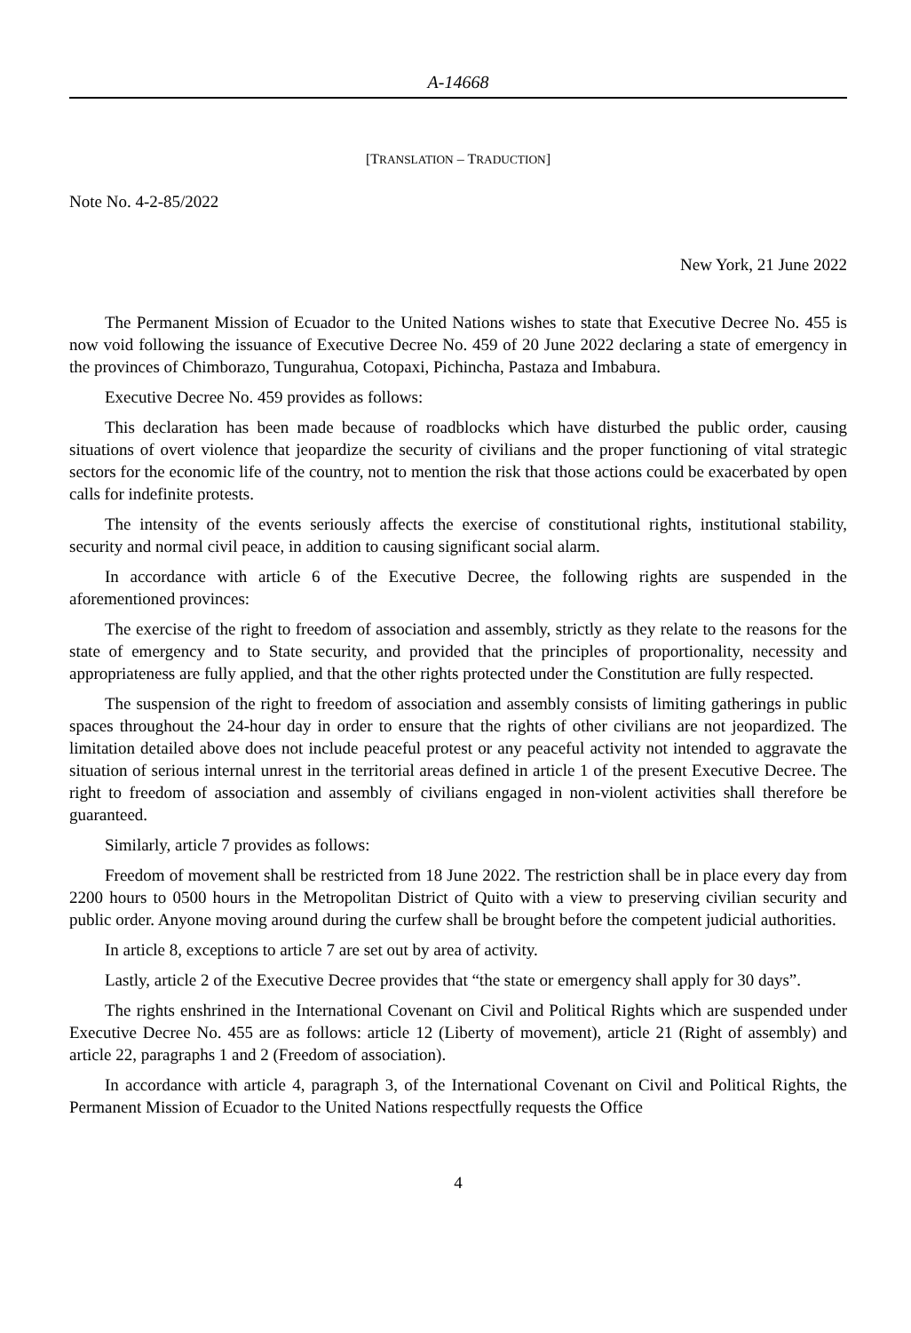A-14668
[TRANSLATION – TRADUCTION]
Note No. 4-2-85/2022
New York, 21 June 2022
The Permanent Mission of Ecuador to the United Nations wishes to state that Executive Decree No. 455 is now void following the issuance of Executive Decree No. 459 of 20 June 2022 declaring a state of emergency in the provinces of Chimborazo, Tungurahua, Cotopaxi, Pichincha, Pastaza and Imbabura.
Executive Decree No. 459 provides as follows:
This declaration has been made because of roadblocks which have disturbed the public order, causing situations of overt violence that jeopardize the security of civilians and the proper functioning of vital strategic sectors for the economic life of the country, not to mention the risk that those actions could be exacerbated by open calls for indefinite protests.
The intensity of the events seriously affects the exercise of constitutional rights, institutional stability, security and normal civil peace, in addition to causing significant social alarm.
In accordance with article 6 of the Executive Decree, the following rights are suspended in the aforementioned provinces:
The exercise of the right to freedom of association and assembly, strictly as they relate to the reasons for the state of emergency and to State security, and provided that the principles of proportionality, necessity and appropriateness are fully applied, and that the other rights protected under the Constitution are fully respected.
The suspension of the right to freedom of association and assembly consists of limiting gatherings in public spaces throughout the 24-hour day in order to ensure that the rights of other civilians are not jeopardized. The limitation detailed above does not include peaceful protest or any peaceful activity not intended to aggravate the situation of serious internal unrest in the territorial areas defined in article 1 of the present Executive Decree. The right to freedom of association and assembly of civilians engaged in non-violent activities shall therefore be guaranteed.
Similarly, article 7 provides as follows:
Freedom of movement shall be restricted from 18 June 2022. The restriction shall be in place every day from 2200 hours to 0500 hours in the Metropolitan District of Quito with a view to preserving civilian security and public order. Anyone moving around during the curfew shall be brought before the competent judicial authorities.
In article 8, exceptions to article 7 are set out by area of activity.
Lastly, article 2 of the Executive Decree provides that “the state or emergency shall apply for 30 days”.
The rights enshrined in the International Covenant on Civil and Political Rights which are suspended under Executive Decree No. 455 are as follows: article 12 (Liberty of movement), article 21 (Right of assembly) and article 22, paragraphs 1 and 2 (Freedom of association).
In accordance with article 4, paragraph 3, of the International Covenant on Civil and Political Rights, the Permanent Mission of Ecuador to the United Nations respectfully requests the Office
4